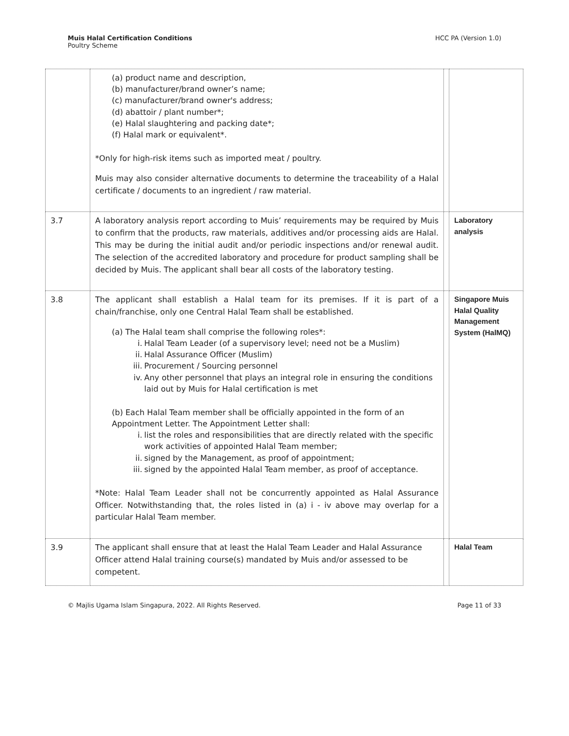Muis Halal Certification Conditions
Poultry Scheme
HCC PA (Version 1.0)
| | (a) product name and description, (b) manufacturer/brand owner’s name; (c) manufacturer/brand owner's address; (d) abattoir / plant number*; (e) Halal slaughtering and packing date*; (f) Halal mark or equivalent*. *Only for high-risk items such as imported meat / poultry. Muis may also consider alternative documents to determine the traceability of a Halal certificate / documents to an ingredient / raw material. | | |
| 3.7 | A laboratory analysis report according to Muis’ requirements may be required by Muis to confirm that the products, raw materials, additives and/or processing aids are Halal. This may be during the initial audit and/or periodic inspections and/or renewal audit. The selection of the accredited laboratory and procedure for product sampling shall be decided by Muis. The applicant shall bear all costs of the laboratory testing. | | Laboratory analysis |
| 3.8 | The applicant shall establish a Halal team for its premises. If it is part of a chain/franchise, only one Central Halal Team shall be established. (a) The Halal team shall comprise the following roles*: i. Halal Team Leader (of a supervisory level; need not be a Muslim) ii. Halal Assurance Officer (Muslim) iii. Procurement / Sourcing personnel iv. Any other personnel that plays an integral role in ensuring the conditions laid out by Muis for Halal certification is met (b) Each Halal Team member shall be officially appointed in the form of an Appointment Letter. The Appointment Letter shall: i. list the roles and responsibilities that are directly related with the specific work activities of appointed Halal Team member; ii. signed by the Management, as proof of appointment; iii. signed by the appointed Halal Team member, as proof of acceptance. *Note: Halal Team Leader shall not be concurrently appointed as Halal Assurance Officer. Notwithstanding that, the roles listed in (a) i - iv above may overlap for a particular Halal Team member. | | Singapore Muis Halal Quality Management System (HalMQ) |
| 3.9 | The applicant shall ensure that at least the Halal Team Leader and Halal Assurance Officer attend Halal training course(s) mandated by Muis and/or assessed to be competent. | | Halal Team |
© Majlis Ugama Islam Singapura, 2022. All Rights Reserved. Page 11 of 33